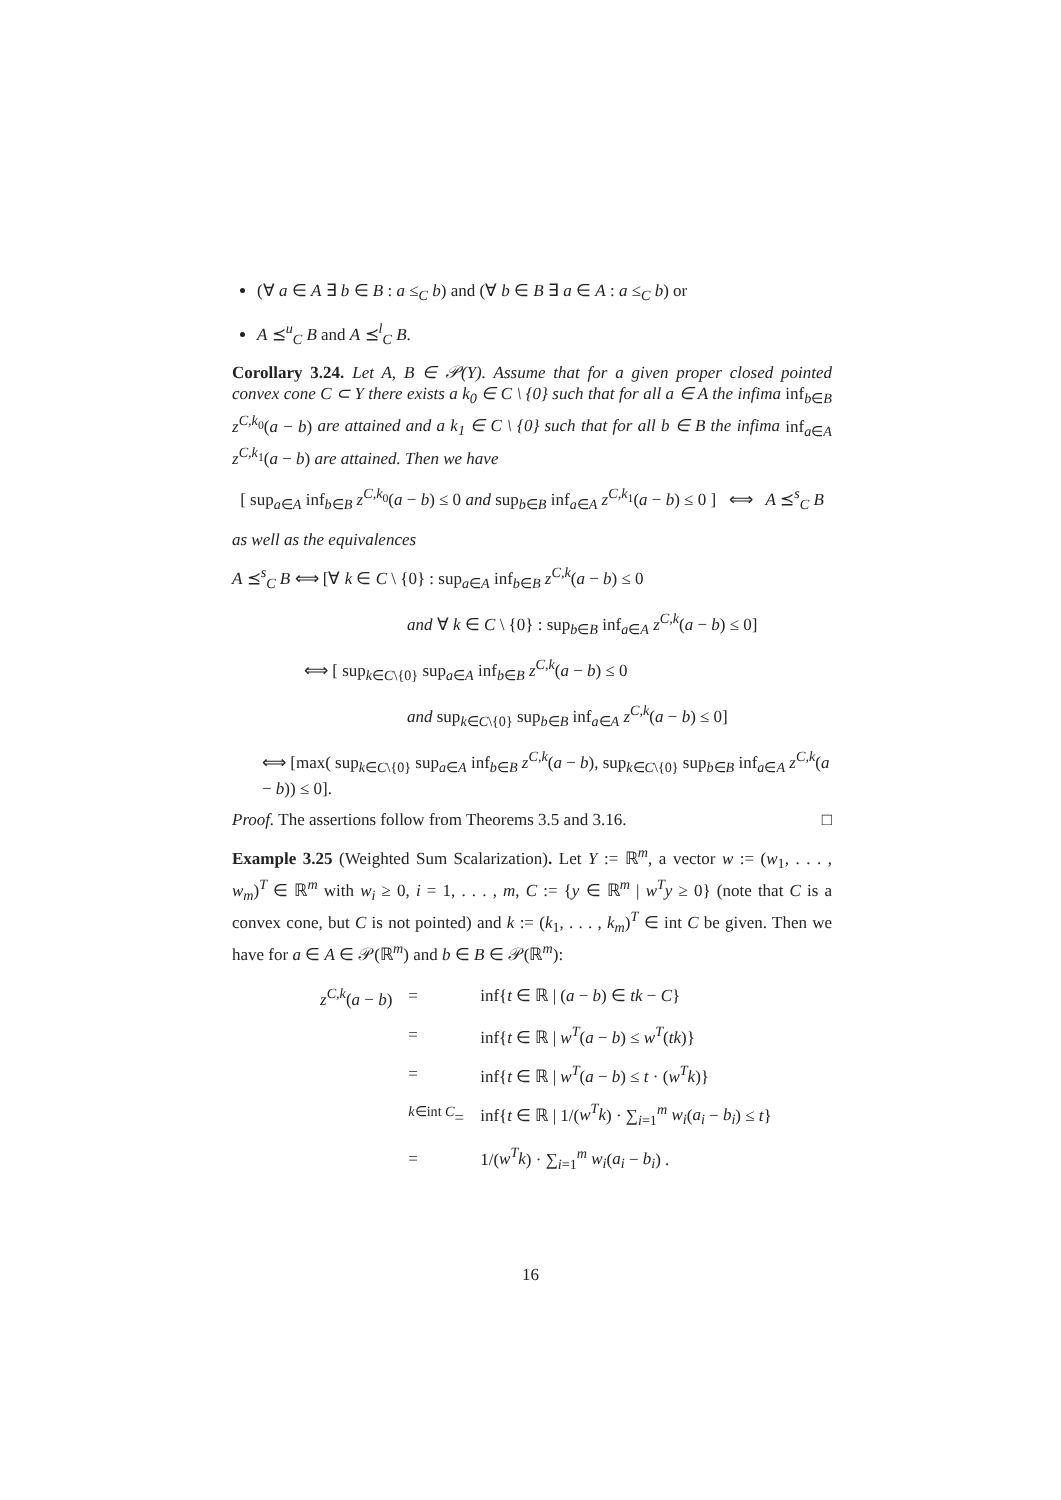(∀ a ∈ A ∃ b ∈ B : a ≤<sub>C</sub> b) and (∀ b ∈ B ∃ a ∈ A : a ≤<sub>C</sub> b) or
A ⪯<sup>u</sup><sub>C</sub> B and A ⪯<sup>l</sup><sub>C</sub> B.
Corollary 3.24. Let A, B ∈ 𝒫(Y). Assume that for a given proper closed pointed convex cone C ⊂ Y there exists a k<sub>0</sub> ∈ C \ {0} such that for all a ∈ A the infima inf<sub>b∈B</sub> z<sup>C,k<sub>0</sub></sup>(a − b) are attained and a k<sub>1</sub> ∈ C \ {0} such that for all b ∈ B the infima inf<sub>a∈A</sub> z<sup>C,k<sub>1</sub></sup>(a − b) are attained. Then we have
[ sup<sub>a∈A</sub> inf<sub>b∈B</sub> z<sup>C,k<sub>0</sub></sup>(a − b) ≤ 0 and sup<sub>b∈B</sub> inf<sub>a∈A</sub> z<sup>C,k<sub>1</sub></sup>(a − b) ≤ 0 ] ⟺ A ⪯<sup>s</sup><sub>C</sub> B
as well as the equivalences
A ⪯<sup>s</sup><sub>C</sub> B ⟺ [∀ k ∈ C \ {0} : sup<sub>a∈A</sub> inf<sub>b∈B</sub> z<sup>C,k</sup>(a − b) ≤ 0
and ∀ k ∈ C \ {0} : sup<sub>b∈B</sub> inf<sub>a∈A</sub> z<sup>C,k</sup>(a − b) ≤ 0]
⟺ [ sup<sub>k∈C\{0}</sub> sup<sub>a∈A</sub> inf<sub>b∈B</sub> z<sup>C,k</sup>(a − b) ≤ 0
and sup<sub>k∈C\{0}</sub> sup<sub>b∈B</sub> inf<sub>a∈A</sub> z<sup>C,k</sup>(a − b) ≤ 0]
⟺ [max( sup<sub>k∈C\{0}</sub> sup<sub>a∈A</sub> inf<sub>b∈B</sub> z<sup>C,k</sup>(a − b), sup<sub>k∈C\{0}</sub> sup<sub>b∈B</sub> inf<sub>a∈A</sub> z<sup>C,k</sup>(a − b)) ≤ 0].
Proof. The assertions follow from Theorems 3.5 and 3.16. □
Example 3.25 (Weighted Sum Scalarization). Let Y := ℝ<sup>m</sup>, a vector w := (w<sub>1</sub>, . . . , w<sub>m</sub>)<sup>T</sup> ∈ ℝ<sup>m</sup> with w<sub>i</sub> ≥ 0, i = 1, . . . , m, C := {y ∈ ℝ<sup>m</sup> | w<sup>T</sup>y ≥ 0} (note that C is a convex cone, but C is not pointed) and k := (k<sub>1</sub>, . . . , k<sub>m</sub>)<sup>T</sup> ∈ int C be given. Then we have for a ∈ A ∈ 𝒫(ℝ<sup>m</sup>) and b ∈ B ∈ 𝒫(ℝ<sup>m</sup>):
| z<sup>C,k</sup>( a − b ) | = | inf{ t ∈ ℝ / ( a − b ) ∈ tk − C } |
| | = | inf{ t ∈ ℝ / w<sup>T</sup> ( a − b ) ≤ w<sup>T</sup> ( tk )} |
| | = | inf{ t ∈ ℝ / w<sup>T</sup> ( a − b ) ≤ t · ( w<sup>T</sup>k )} |
| | <sup>k∈int C</sup>= | inf{ t ∈ ℝ / 1/( w<sup>T</sup>k ) · ∑<sub>i=1</sub><sup>m</sup> w<sub>i</sub> ( a<sub>i</sub> − b<sub>i</sub> ) ≤ t } |
| | = | 1/( w<sup>T</sup>k ) · ∑<sub>i=1</sub><sup>m</sup> w<sub>i</sub> ( a<sub>i</sub> − b<sub>i</sub> ) . |
16